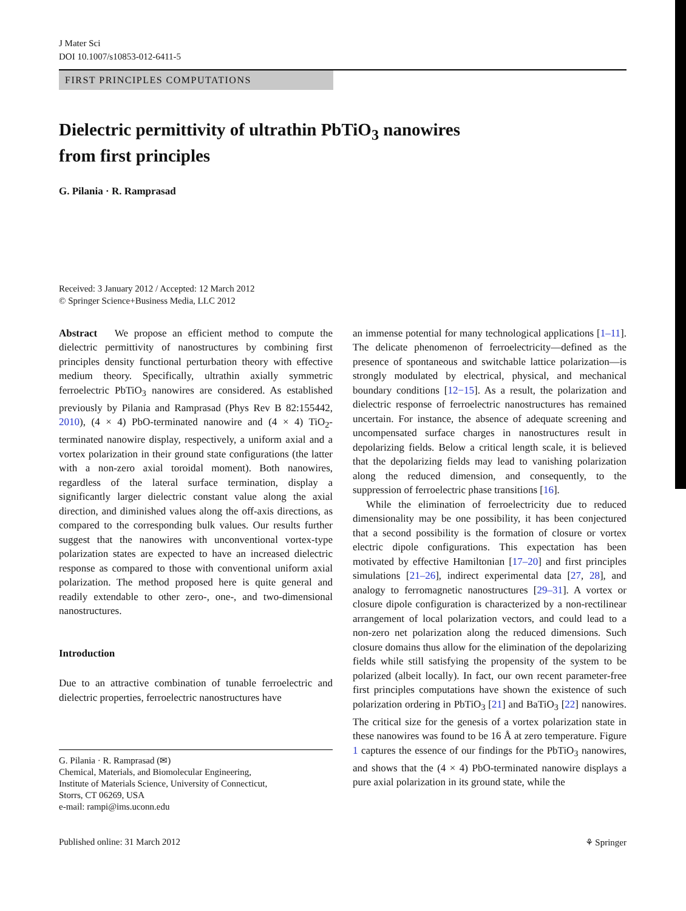J Mater Sci
DOI 10.1007/s10853-012-6411-5
FIRST PRINCIPLES COMPUTATIONS
Dielectric permittivity of ultrathin PbTiO<sub>3</sub> nanowires
from first principles
G. Pilania · R. Ramprasad
Received: 3 January 2012 / Accepted: 12 March 2012
© Springer Science+Business Media, LLC 2012
Abstract We propose an efficient method to compute the dielectric permittivity of nanostructures by combining first principles density functional perturbation theory with effective medium theory. Specifically, ultrathin axially symmetric ferroelectric PbTiO<sub>3</sub> nanowires are considered. As established previously by Pilania and Ramprasad (Phys Rev B 82:155442, 2010), (4 × 4) PbO-terminated nanowire and (4 × 4) TiO<sub>2</sub>-terminated nanowire display, respectively, a uniform axial and a vortex polarization in their ground state configurations (the latter with a non-zero axial toroidal moment). Both nanowires, regardless of the lateral surface termination, display a significantly larger dielectric constant value along the axial direction, and diminished values along the off-axis directions, as compared to the corresponding bulk values. Our results further suggest that the nanowires with unconventional vortex-type polarization states are expected to have an increased dielectric response as compared to those with conventional uniform axial polarization. The method proposed here is quite general and readily extendable to other zero-, one-, and two-dimensional nanostructures.
Introduction
Due to an attractive combination of tunable ferroelectric and dielectric properties, ferroelectric nanostructures have
G. Pilania · R. Ramprasad (✉)
Chemical, Materials, and Biomolecular Engineering,
Institute of Materials Science, University of Connecticut,
Storrs, CT 06269, USA
e-mail: rampi@ims.uconn.edu
an immense potential for many technological applications [1–11]. The delicate phenomenon of ferroelectricity—defined as the presence of spontaneous and switchable lattice polarization—is strongly modulated by electrical, physical, and mechanical boundary conditions [12−15]. As a result, the polarization and dielectric response of ferroelectric nanostructures has remained uncertain. For instance, the absence of adequate screening and uncompensated surface charges in nanostructures result in depolarizing fields. Below a critical length scale, it is believed that the depolarizing fields may lead to vanishing polarization along the reduced dimension, and consequently, to the suppression of ferroelectric phase transitions [16].
While the elimination of ferroelectricity due to reduced dimensionality may be one possibility, it has been conjectured that a second possibility is the formation of closure or vortex electric dipole configurations. This expectation has been motivated by effective Hamiltonian [17–20] and first principles simulations [21–26], indirect experimental data [27, 28], and analogy to ferromagnetic nanostructures [29–31]. A vortex or closure dipole configuration is characterized by a non-rectilinear arrangement of local polarization vectors, and could lead to a non-zero net polarization along the reduced dimensions. Such closure domains thus allow for the elimination of the depolarizing fields while still satisfying the propensity of the system to be polarized (albeit locally). In fact, our own recent parameter-free first principles computations have shown the existence of such polarization ordering in PbTiO<sub>3</sub> [21] and BaTiO<sub>3</sub> [22] nanowires. The critical size for the genesis of a vortex polarization state in these nanowires was found to be 16 Å at zero temperature. Figure 1 captures the essence of our findings for the PbTiO<sub>3</sub> nanowires, and shows that the (4 × 4) PbO-terminated nanowire displays a pure axial polarization in its ground state, while the
Published online: 31 March 2012 ⚘ Springer